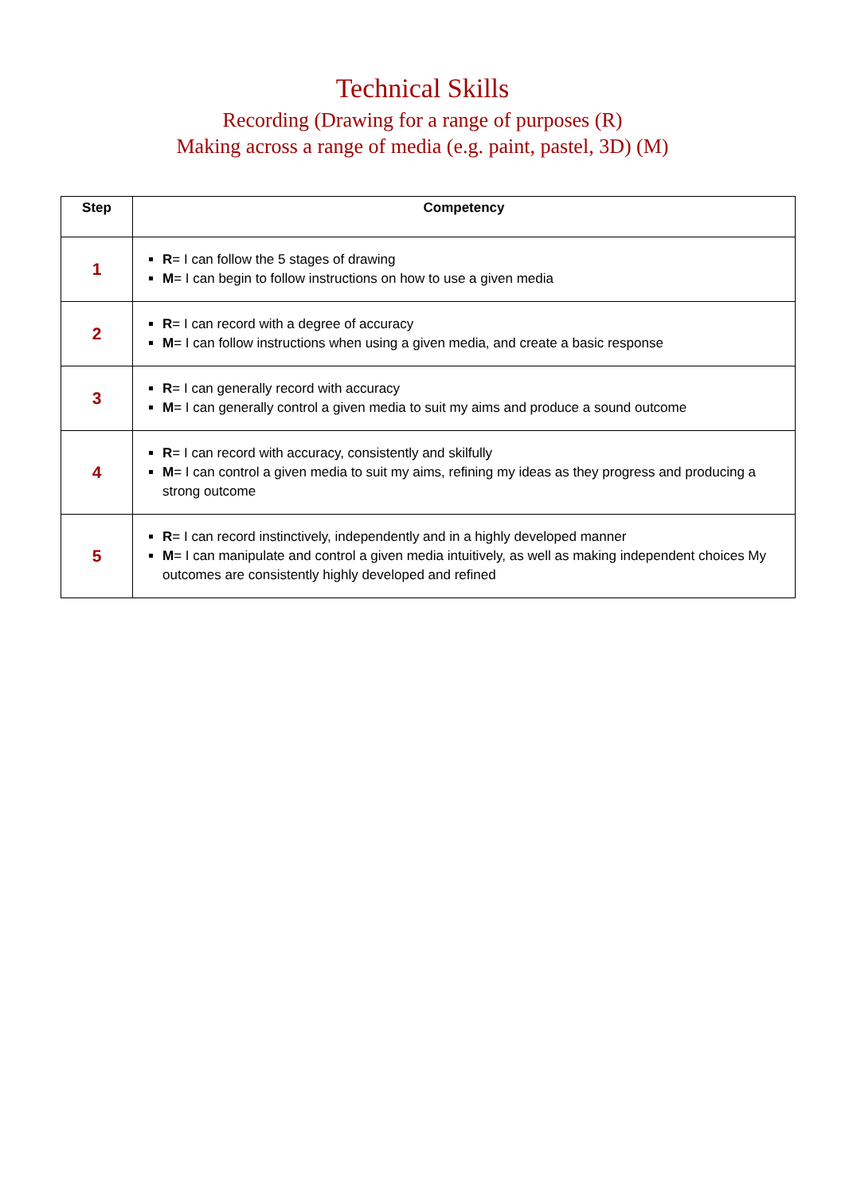Technical Skills
Recording (Drawing for a range of purposes (R)
Making across a range of media (e.g. paint, pastel, 3D) (M)
| Step | Competency |
| --- | --- |
| 1 | R = I can follow the 5 stages of drawing M = I can begin to follow instructions on how to use a given media |
| 2 | R = I can record with a degree of accuracy M = I can follow instructions when using a given media, and create a basic response |
| 3 | R = I can generally record with accuracy M = I can generally control a given media to suit my aims and produce a sound outcome |
| 4 | R = I can record with accuracy, consistently and skilfully M = I can control a given media to suit my aims, refining my ideas as they progress and producing a strong outcome |
| 5 | R = I can record instinctively, independently and in a highly developed manner M = I can manipulate and control a given media intuitively, as well as making independent choices My outcomes are consistently highly developed and refined |